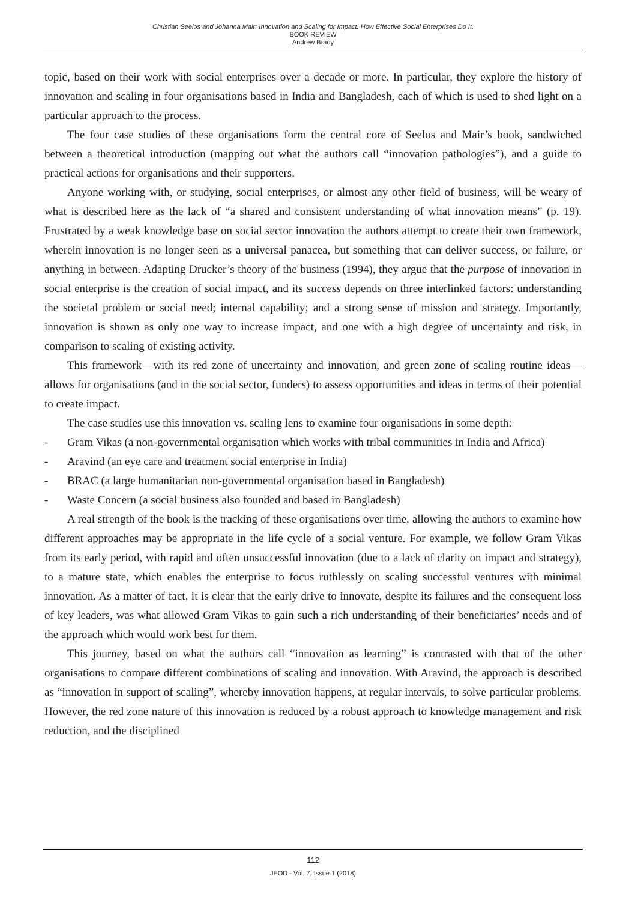Christian Seelos and Johanna Mair: Innovation and Scaling for Impact. How Effective Social Enterprises Do It.
BOOK REVIEW
Andrew Brady
topic, based on their work with social enterprises over a decade or more. In particular, they explore the history of innovation and scaling in four organisations based in India and Bangladesh, each of which is used to shed light on a particular approach to the process.
The four case studies of these organisations form the central core of Seelos and Mair’s book, sandwiched between a theoretical introduction (mapping out what the authors call “innovation pathologies”), and a guide to practical actions for organisations and their supporters.
Anyone working with, or studying, social enterprises, or almost any other field of business, will be weary of what is described here as the lack of “a shared and consistent understanding of what innovation means” (p. 19). Frustrated by a weak knowledge base on social sector innovation the authors attempt to create their own framework, wherein innovation is no longer seen as a universal panacea, but something that can deliver success, or failure, or anything in between. Adapting Drucker’s theory of the business (1994), they argue that the purpose of innovation in social enterprise is the creation of social impact, and its success depends on three interlinked factors: understanding the societal problem or social need; internal capability; and a strong sense of mission and strategy. Importantly, innovation is shown as only one way to increase impact, and one with a high degree of uncertainty and risk, in comparison to scaling of existing activity.
This framework—with its red zone of uncertainty and innovation, and green zone of scaling routine ideas—allows for organisations (and in the social sector, funders) to assess opportunities and ideas in terms of their potential to create impact.
The case studies use this innovation vs. scaling lens to examine four organisations in some depth:
- Gram Vikas (a non-governmental organisation which works with tribal communities in India and Africa)
- Aravind (an eye care and treatment social enterprise in India)
- BRAC (a large humanitarian non-governmental organisation based in Bangladesh)
- Waste Concern (a social business also founded and based in Bangladesh)
A real strength of the book is the tracking of these organisations over time, allowing the authors to examine how different approaches may be appropriate in the life cycle of a social venture. For example, we follow Gram Vikas from its early period, with rapid and often unsuccessful innovation (due to a lack of clarity on impact and strategy), to a mature state, which enables the enterprise to focus ruthlessly on scaling successful ventures with minimal innovation. As a matter of fact, it is clear that the early drive to innovate, despite its failures and the consequent loss of key leaders, was what allowed Gram Vikas to gain such a rich understanding of their beneficiaries’ needs and of the approach which would work best for them.
This journey, based on what the authors call “innovation as learning” is contrasted with that of the other organisations to compare different combinations of scaling and innovation. With Aravind, the approach is described as “innovation in support of scaling”, whereby innovation happens, at regular intervals, to solve particular problems. However, the red zone nature of this innovation is reduced by a robust approach to knowledge management and risk reduction, and the disciplined
112
JEOD - Vol. 7, Issue 1 (2018)